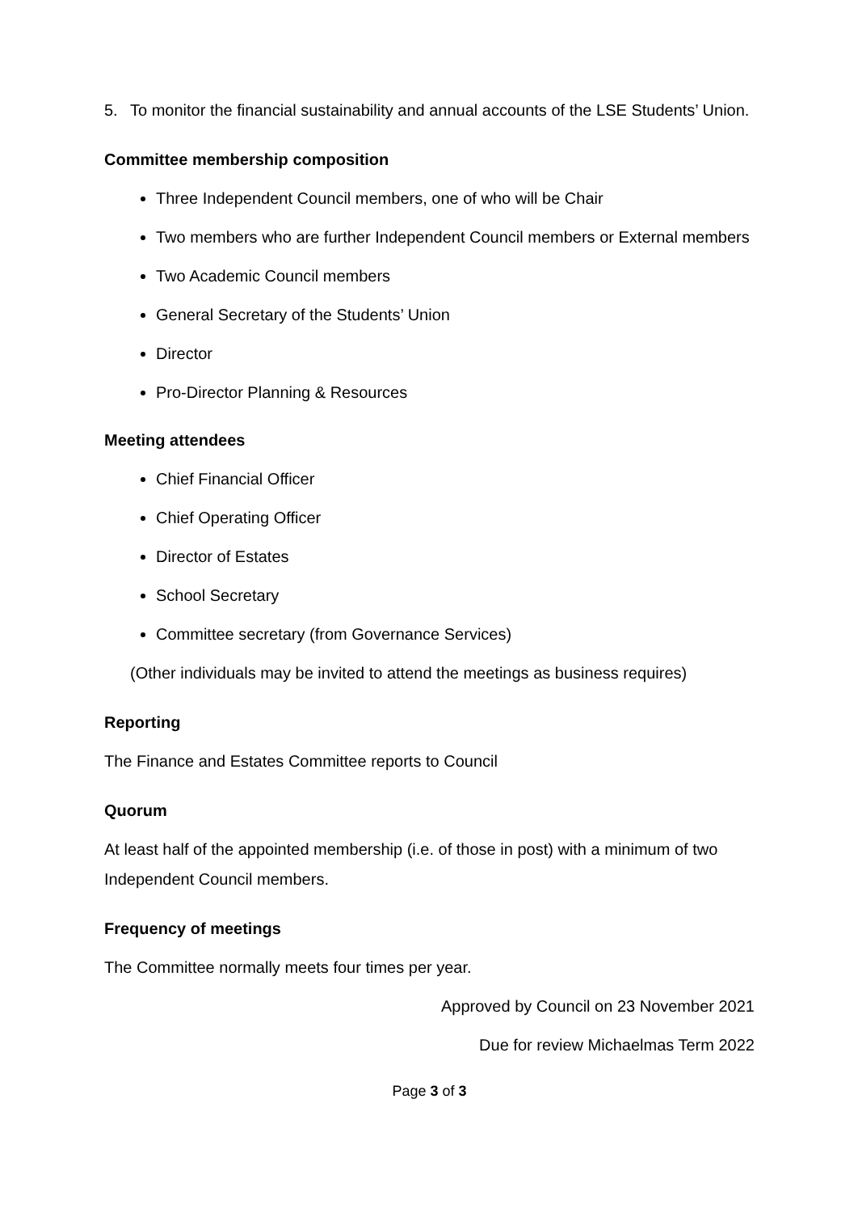5. To monitor the financial sustainability and annual accounts of the LSE Students’ Union.
Committee membership composition
Three Independent Council members, one of who will be Chair
Two members who are further Independent Council members or External members
Two Academic Council members
General Secretary of the Students’ Union
Director
Pro-Director Planning & Resources
Meeting attendees
Chief Financial Officer
Chief Operating Officer
Director of Estates
School Secretary
Committee secretary (from Governance Services)
(Other individuals may be invited to attend the meetings as business requires)
Reporting
The Finance and Estates Committee reports to Council
Quorum
At least half of the appointed membership (i.e. of those in post) with a minimum of two Independent Council members.
Frequency of meetings
The Committee normally meets four times per year.
Approved by Council on 23 November 2021
Due for review Michaelmas Term 2022
Page 3 of 3